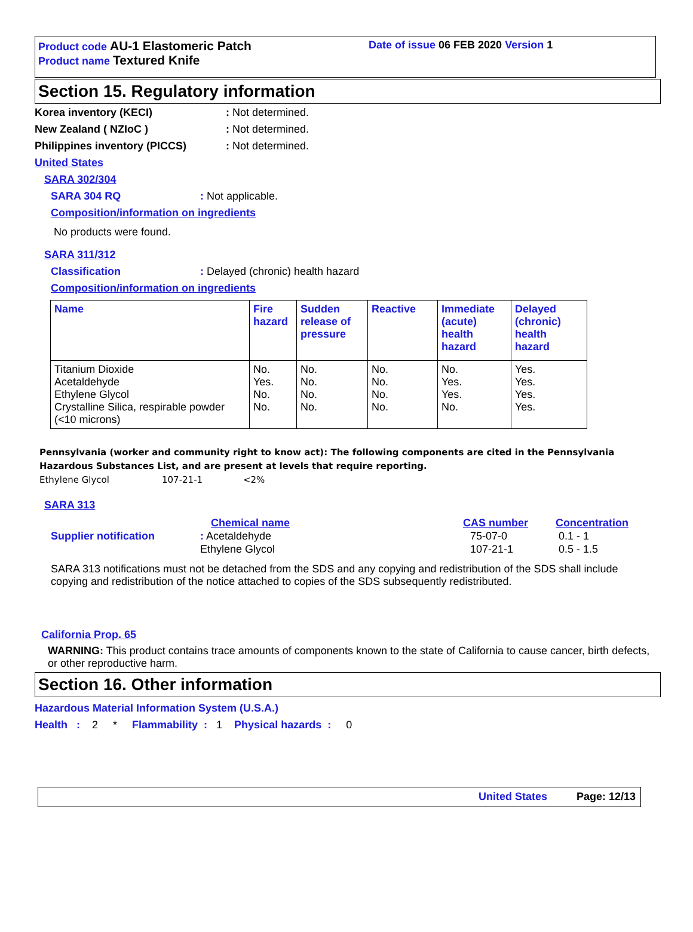Product code AU-1 Elastomeric Patch
Product name Textured Knife
Date of issue 06 FEB 2020 Version 1
Section 15. Regulatory information
Korea inventory (KECI): Not determined.
New Zealand ( NZIoC ): Not determined.
Philippines inventory (PICCS): Not determined.
United States
SARA 302/304
SARA 304 RQ: Not applicable.
Composition/information on ingredients
No products were found.
SARA 311/312
Classification: Delayed (chronic) health hazard
Composition/information on ingredients
| Name | Fire hazard | Sudden release of pressure | Reactive | Immediate (acute) health hazard | Delayed (chronic) health hazard |
| --- | --- | --- | --- | --- | --- |
| Titanium Dioxide Acetaldehyde Ethylene Glycol Crystalline Silica, respirable powder (<10 microns) | No. Yes. No. No. | No. No. No. No. | No. No. No. No. | No. Yes. Yes. No. | Yes. Yes. Yes. Yes. |
Pennsylvania (worker and community right to know act): The following components are cited in the Pennsylvania Hazardous Substances List, and are present at levels that require reporting.
Ethylene Glycol 107-21-1 <2%
SARA 313
Supplier notification
Chemical name
: Acetaldehyde
Ethylene Glycol
CAS number
75-07-0
107-21-1
Concentration
0.1 - 1
0.5 - 1.5
SARA 313 notifications must not be detached from the SDS and any copying and redistribution of the SDS shall include copying and redistribution of the notice attached to copies of the SDS subsequently redistributed.
California Prop. 65
WARNING: This product contains trace amounts of components known to the state of California to cause cancer, birth defects, or other reproductive harm.
Section 16. Other information
Hazardous Material Information System (U.S.A.)
Health : 2 * Flammability : 1 Physical hazards : 0
United States Page: 12/13